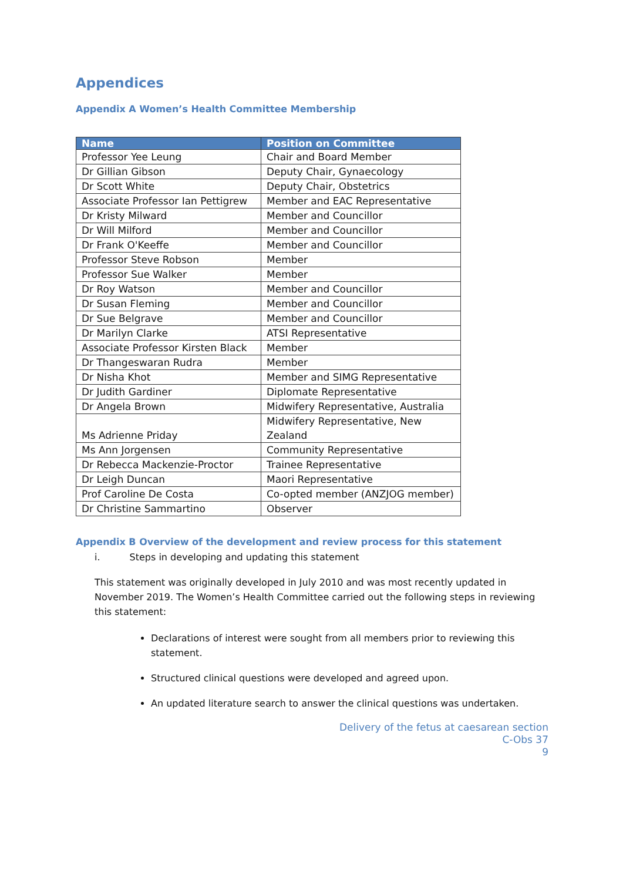Appendices
Appendix A Women’s Health Committee Membership
| Name | Position on Committee |
| --- | --- |
| Professor Yee Leung | Chair and Board Member |
| Dr Gillian Gibson | Deputy Chair, Gynaecology |
| Dr Scott White | Deputy Chair, Obstetrics |
| Associate Professor Ian Pettigrew | Member and EAC Representative |
| Dr Kristy Milward | Member and Councillor |
| Dr Will Milford | Member and Councillor |
| Dr Frank O'Keeffe | Member and Councillor |
| Professor Steve Robson | Member |
| Professor Sue Walker | Member |
| Dr Roy Watson | Member and Councillor |
| Dr Susan Fleming | Member and Councillor |
| Dr Sue Belgrave | Member and Councillor |
| Dr Marilyn Clarke | ATSI Representative |
| Associate Professor Kirsten Black | Member |
| Dr Thangeswaran Rudra | Member |
| Dr Nisha Khot | Member and SIMG Representative |
| Dr Judith Gardiner | Diplomate Representative |
| Dr Angela Brown | Midwifery Representative, Australia |
| Ms Adrienne Priday | Midwifery Representative, New Zealand |
| Ms Ann Jorgensen | Community Representative |
| Dr Rebecca Mackenzie-Proctor | Trainee Representative |
| Dr Leigh Duncan | Maori Representative |
| Prof Caroline De Costa | Co-opted member (ANZJOG member) |
| Dr Christine Sammartino | Observer |
Appendix B Overview of the development and review process for this statement
i. Steps in developing and updating this statement
This statement was originally developed in July 2010 and was most recently updated in November 2019. The Women’s Health Committee carried out the following steps in reviewing this statement:
Declarations of interest were sought from all members prior to reviewing this statement.
Structured clinical questions were developed and agreed upon.
An updated literature search to answer the clinical questions was undertaken.
Delivery of the fetus at caesarean section
C-Obs 37
9